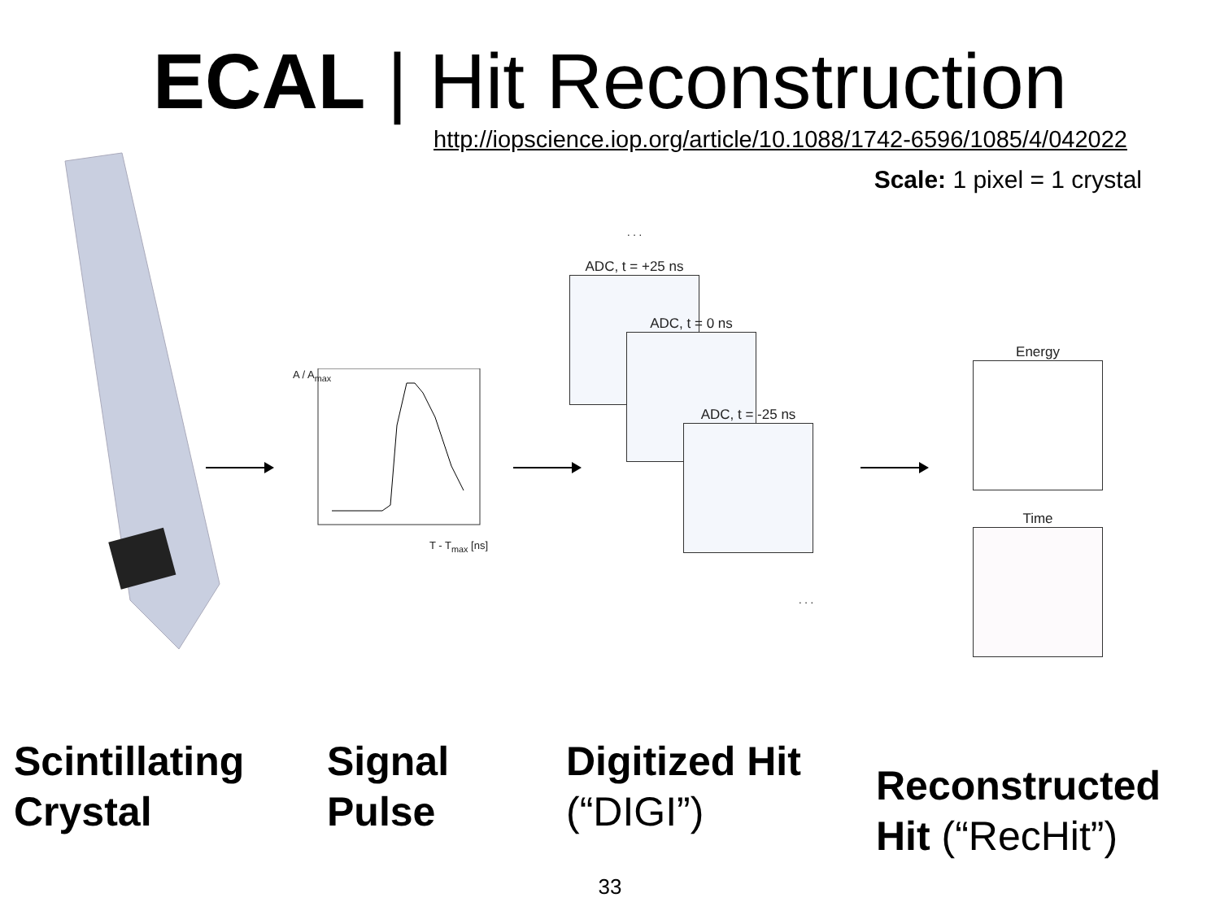ECAL | Hit Reconstruction
http://iopscience.iop.org/article/10.1088/1742-6596/1085/4/042022
Scale: 1 pixel = 1 crystal
A / A<sub>max</sub>
T - T<sub>max</sub> [ns]
. . .
ADC, t = +25 ns
ADC, t = 0 ns
ADC, t = -25 ns
. . .
Energy
Time
Scintillating
Crystal
Signal
Pulse
Digitized Hit
(“DIGI”)
Reconstructed
Hit (“RecHit”)
33